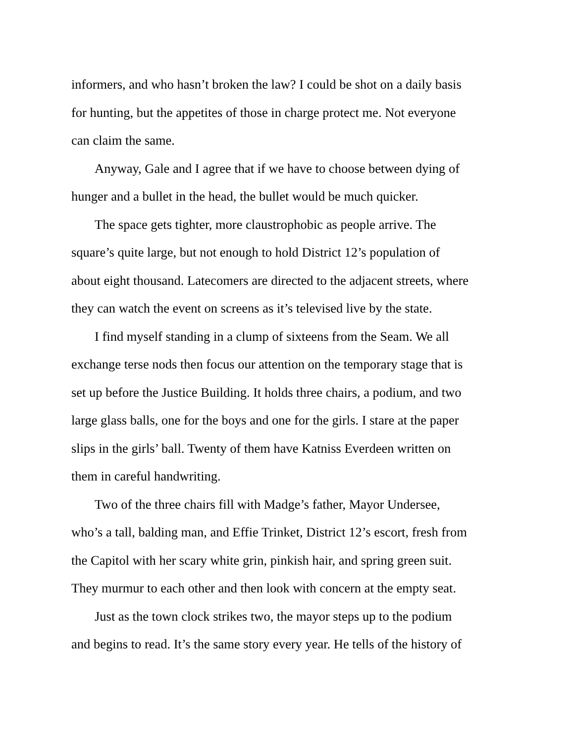informers, and who hasn’t broken the law? I could be shot on a daily basis
for hunting, but the appetites of those in charge protect me. Not everyone
can claim the same.
Anyway, Gale and I agree that if we have to choose between dying of
hunger and a bullet in the head, the bullet would be much quicker.
The space gets tighter, more claustrophobic as people arrive. The
square’s quite large, but not enough to hold District 12’s population of
about eight thousand. Latecomers are directed to the adjacent streets, where
they can watch the event on screens as it’s televised live by the state.
I find myself standing in a clump of sixteens from the Seam. We all
exchange terse nods then focus our attention on the temporary stage that is
set up before the Justice Building. It holds three chairs, a podium, and two
large glass balls, one for the boys and one for the girls. I stare at the paper
slips in the girls’ ball. Twenty of them have Katniss Everdeen written on
them in careful handwriting.
Two of the three chairs fill with Madge’s father, Mayor Undersee,
who’s a tall, balding man, and Effie Trinket, District 12’s escort, fresh from
the Capitol with her scary white grin, pinkish hair, and spring green suit.
They murmur to each other and then look with concern at the empty seat.
Just as the town clock strikes two, the mayor steps up to the podium
and begins to read. It’s the same story every year. He tells of the history of